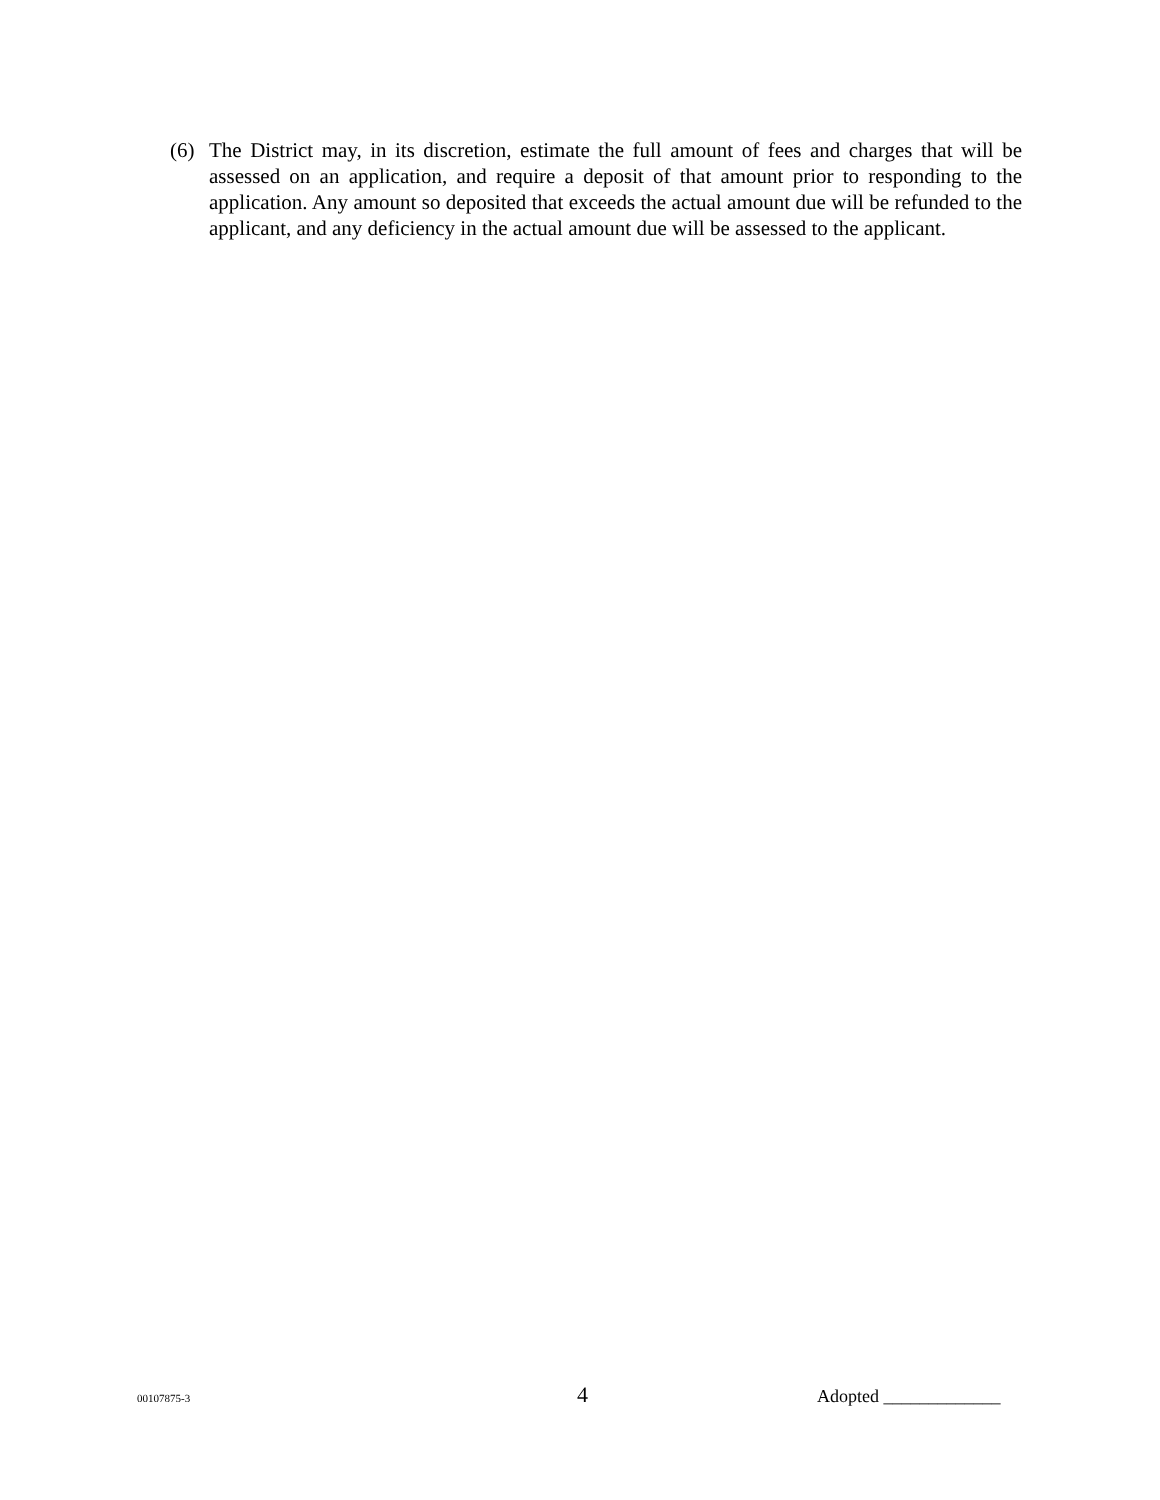(6) The District may, in its discretion, estimate the full amount of fees and charges that will be assessed on an application, and require a deposit of that amount prior to responding to the application. Any amount so deposited that exceeds the actual amount due will be refunded to the applicant, and any deficiency in the actual amount due will be assessed to the applicant.
00107875-3
4
Adopted _____________